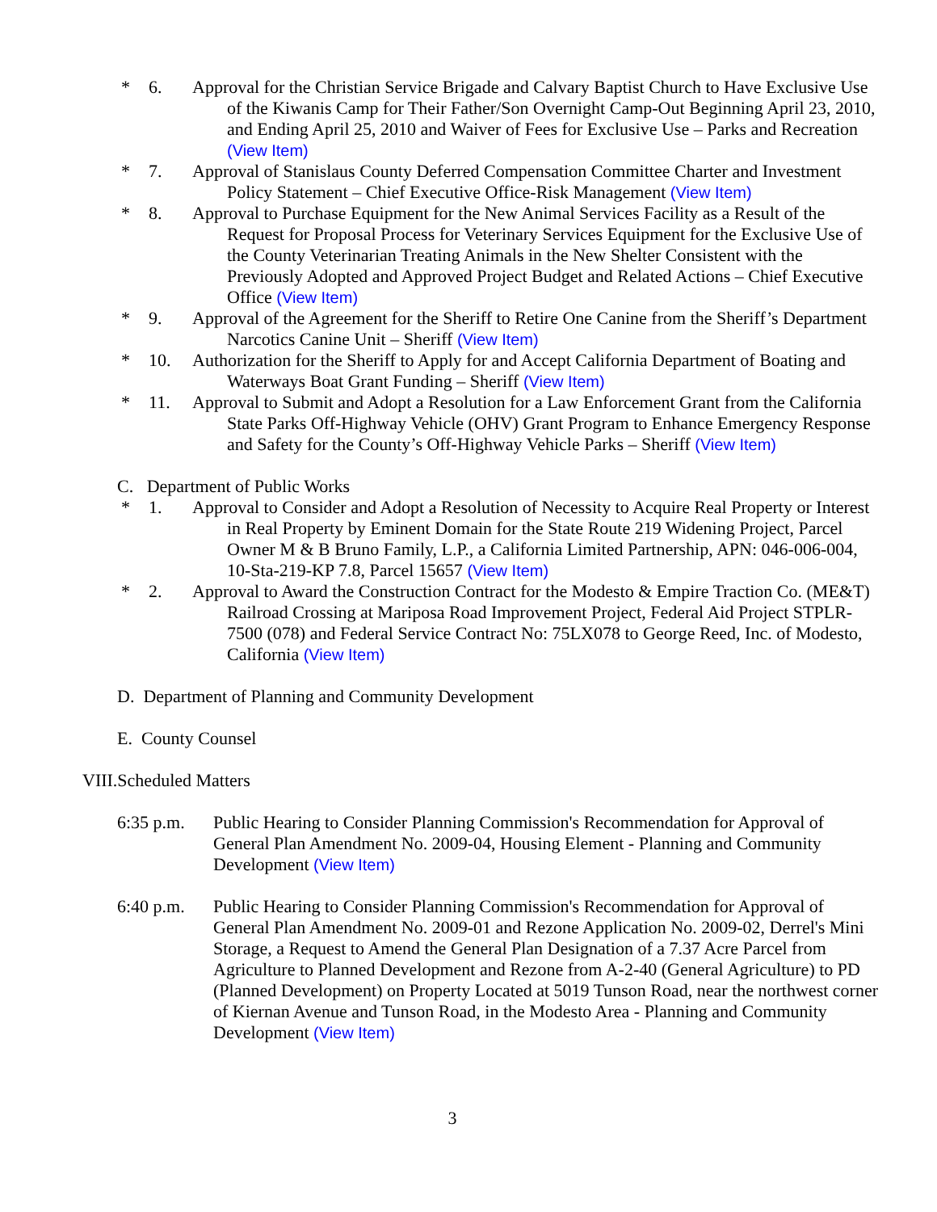* 6. Approval for the Christian Service Brigade and Calvary Baptist Church to Have Exclusive Use of the Kiwanis Camp for Their Father/Son Overnight Camp-Out Beginning April 23, 2010, and Ending April 25, 2010 and Waiver of Fees for Exclusive Use – Parks and Recreation (View Item)
* 7. Approval of Stanislaus County Deferred Compensation Committee Charter and Investment Policy Statement – Chief Executive Office-Risk Management (View Item)
* 8. Approval to Purchase Equipment for the New Animal Services Facility as a Result of the Request for Proposal Process for Veterinary Services Equipment for the Exclusive Use of the County Veterinarian Treating Animals in the New Shelter Consistent with the Previously Adopted and Approved Project Budget and Related Actions – Chief Executive Office (View Item)
* 9. Approval of the Agreement for the Sheriff to Retire One Canine from the Sheriff’s Department Narcotics Canine Unit – Sheriff (View Item)
* 10. Authorization for the Sheriff to Apply for and Accept California Department of Boating and Waterways Boat Grant Funding – Sheriff (View Item)
* 11. Approval to Submit and Adopt a Resolution for a Law Enforcement Grant from the California State Parks Off-Highway Vehicle (OHV) Grant Program to Enhance Emergency Response and Safety for the County’s Off-Highway Vehicle Parks – Sheriff (View Item)
C. Department of Public Works
* 1. Approval to Consider and Adopt a Resolution of Necessity to Acquire Real Property or Interest in Real Property by Eminent Domain for the State Route 219 Widening Project, Parcel Owner M & B Bruno Family, L.P., a California Limited Partnership, APN: 046-006-004, 10-Sta-219-KP 7.8, Parcel 15657 (View Item)
* 2. Approval to Award the Construction Contract for the Modesto & Empire Traction Co. (ME&T) Railroad Crossing at Mariposa Road Improvement Project, Federal Aid Project STPLR-7500 (078) and Federal Service Contract No: 75LX078 to George Reed, Inc. of Modesto, California (View Item)
D. Department of Planning and Community Development
E. County Counsel
VIII.Scheduled Matters
6:35 p.m. Public Hearing to Consider Planning Commission's Recommendation for Approval of General Plan Amendment No. 2009-04, Housing Element - Planning and Community Development (View Item)
6:40 p.m. Public Hearing to Consider Planning Commission's Recommendation for Approval of General Plan Amendment No. 2009-01 and Rezone Application No. 2009-02, Derrel's Mini Storage, a Request to Amend the General Plan Designation of a 7.37 Acre Parcel from Agriculture to Planned Development and Rezone from A-2-40 (General Agriculture) to PD (Planned Development) on Property Located at 5019 Tunson Road, near the northwest corner of Kiernan Avenue and Tunson Road, in the Modesto Area - Planning and Community Development (View Item)
3